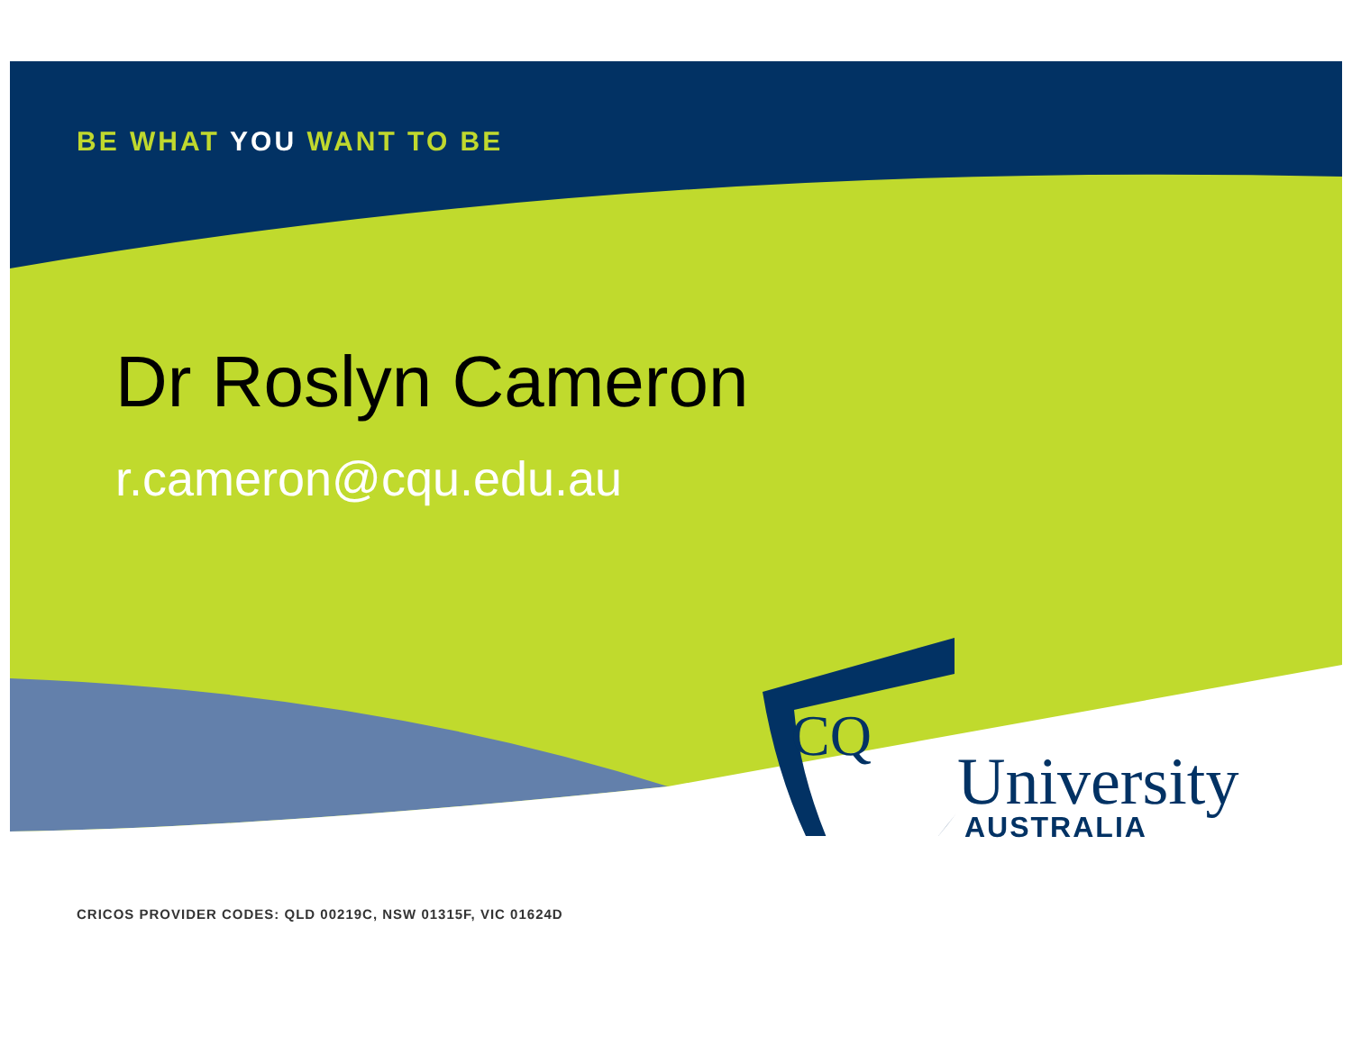BE WHAT YOU WANT TO BE
Dr Roslyn Cameron
r.cameron@cqu.edu.au
CQ
University
AUSTRALIA
CRICOS PROVIDER CODES: QLD 00219C, NSW 01315F, VIC 01624D